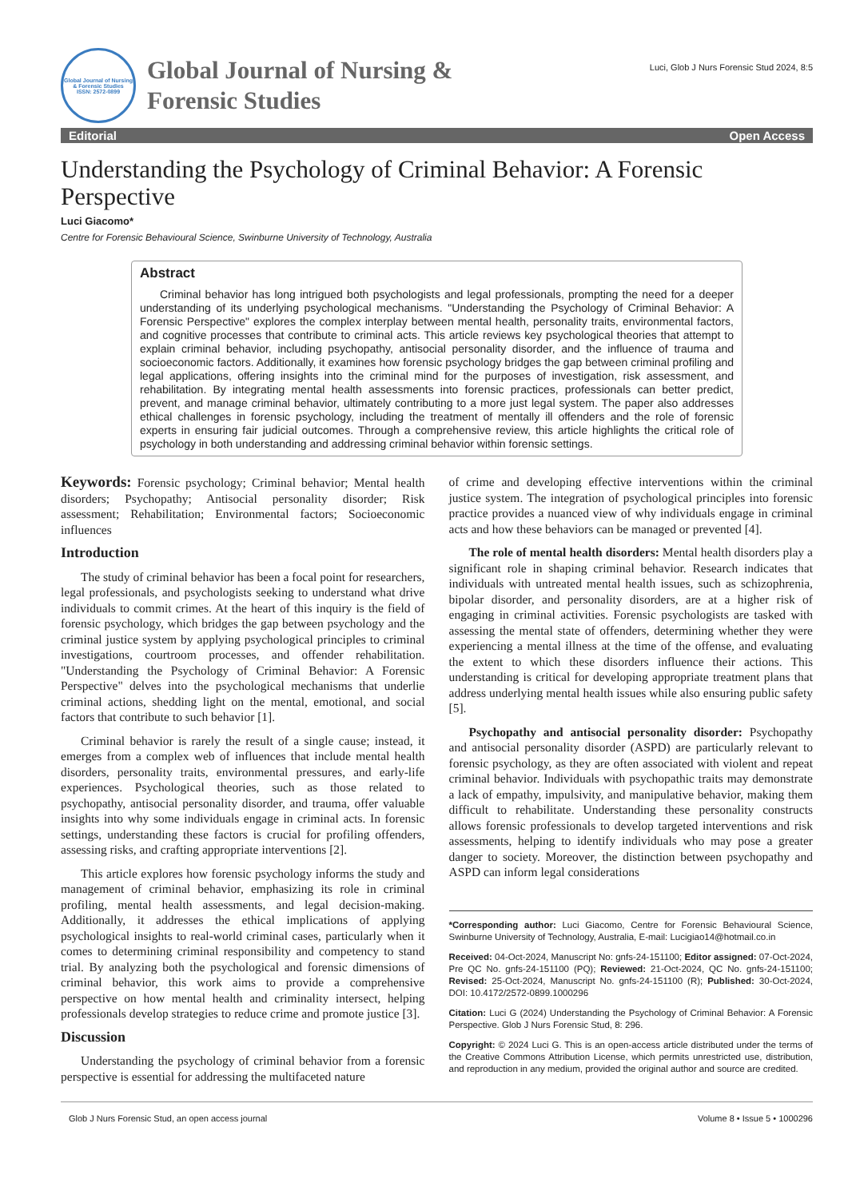Global Journal of Nursing & Forensic Studies
ISSN: 2572-0899
Global Journal of Nursing &
Forensic Studies
Luci, Glob J Nurs Forensic Stud 2024, 8:5
Editorial Open Access
Understanding the Psychology of Criminal Behavior: A Forensic Perspective
Luci Giacomo*
Centre for Forensic Behavioural Science, Swinburne University of Technology, Australia
Abstract
Criminal behavior has long intrigued both psychologists and legal professionals, prompting the need for a deeper understanding of its underlying psychological mechanisms. "Understanding the Psychology of Criminal Behavior: A Forensic Perspective" explores the complex interplay between mental health, personality traits, environmental factors, and cognitive processes that contribute to criminal acts. This article reviews key psychological theories that attempt to explain criminal behavior, including psychopathy, antisocial personality disorder, and the influence of trauma and socioeconomic factors. Additionally, it examines how forensic psychology bridges the gap between criminal profiling and legal applications, offering insights into the criminal mind for the purposes of investigation, risk assessment, and rehabilitation. By integrating mental health assessments into forensic practices, professionals can better predict, prevent, and manage criminal behavior, ultimately contributing to a more just legal system. The paper also addresses ethical challenges in forensic psychology, including the treatment of mentally ill offenders and the role of forensic experts in ensuring fair judicial outcomes. Through a comprehensive review, this article highlights the critical role of psychology in both understanding and addressing criminal behavior within forensic settings.
Keywords: Forensic psychology; Criminal behavior; Mental health disorders; Psychopathy; Antisocial personality disorder; Risk assessment; Rehabilitation; Environmental factors; Socioeconomic influences
Introduction
The study of criminal behavior has been a focal point for researchers, legal professionals, and psychologists seeking to understand what drive individuals to commit crimes. At the heart of this inquiry is the field of forensic psychology, which bridges the gap between psychology and the criminal justice system by applying psychological principles to criminal investigations, courtroom processes, and offender rehabilitation. "Understanding the Psychology of Criminal Behavior: A Forensic Perspective" delves into the psychological mechanisms that underlie criminal actions, shedding light on the mental, emotional, and social factors that contribute to such behavior [1].
Criminal behavior is rarely the result of a single cause; instead, it emerges from a complex web of influences that include mental health disorders, personality traits, environmental pressures, and early-life experiences. Psychological theories, such as those related to psychopathy, antisocial personality disorder, and trauma, offer valuable insights into why some individuals engage in criminal acts. In forensic settings, understanding these factors is crucial for profiling offenders, assessing risks, and crafting appropriate interventions [2].
This article explores how forensic psychology informs the study and management of criminal behavior, emphasizing its role in criminal profiling, mental health assessments, and legal decision-making. Additionally, it addresses the ethical implications of applying psychological insights to real-world criminal cases, particularly when it comes to determining criminal responsibility and competency to stand trial. By analyzing both the psychological and forensic dimensions of criminal behavior, this work aims to provide a comprehensive perspective on how mental health and criminality intersect, helping professionals develop strategies to reduce crime and promote justice [3].
Discussion
Understanding the psychology of criminal behavior from a forensic perspective is essential for addressing the multifaceted nature
of crime and developing effective interventions within the criminal justice system. The integration of psychological principles into forensic practice provides a nuanced view of why individuals engage in criminal acts and how these behaviors can be managed or prevented [4].
The role of mental health disorders: Mental health disorders play a significant role in shaping criminal behavior. Research indicates that individuals with untreated mental health issues, such as schizophrenia, bipolar disorder, and personality disorders, are at a higher risk of engaging in criminal activities. Forensic psychologists are tasked with assessing the mental state of offenders, determining whether they were experiencing a mental illness at the time of the offense, and evaluating the extent to which these disorders influence their actions. This understanding is critical for developing appropriate treatment plans that address underlying mental health issues while also ensuring public safety [5].
Psychopathy and antisocial personality disorder: Psychopathy and antisocial personality disorder (ASPD) are particularly relevant to forensic psychology, as they are often associated with violent and repeat criminal behavior. Individuals with psychopathic traits may demonstrate a lack of empathy, impulsivity, and manipulative behavior, making them difficult to rehabilitate. Understanding these personality constructs allows forensic professionals to develop targeted interventions and risk assessments, helping to identify individuals who may pose a greater danger to society. Moreover, the distinction between psychopathy and ASPD can inform legal considerations
*Corresponding author: Luci Giacomo, Centre for Forensic Behavioural Science, Swinburne University of Technology, Australia, E-mail: Lucigiao14@hotmail.co.in
Received: 04-Oct-2024, Manuscript No: gnfs-24-151100; Editor assigned: 07-Oct-2024, Pre QC No. gnfs-24-151100 (PQ); Reviewed: 21-Oct-2024, QC No. gnfs-24-151100; Revised: 25-Oct-2024, Manuscript No. gnfs-24-151100 (R); Published: 30-Oct-2024, DOI: 10.4172/2572-0899.1000296
Citation: Luci G (2024) Understanding the Psychology of Criminal Behavior: A Forensic Perspective. Glob J Nurs Forensic Stud, 8: 296.
Copyright: © 2024 Luci G. This is an open-access article distributed under the terms of the Creative Commons Attribution License, which permits unrestricted use, distribution, and reproduction in any medium, provided the original author and source are credited.
Glob J Nurs Forensic Stud, an open access journal Volume 8 • Issue 5 • 1000296